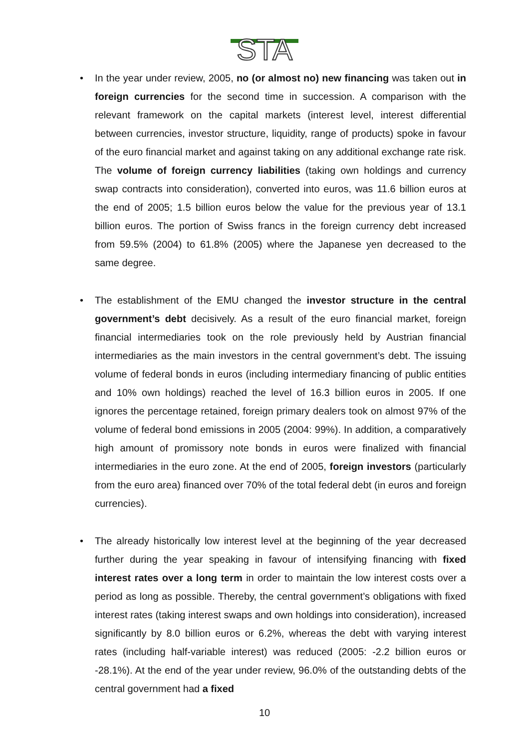STA
• In the year under review, 2005, no (or almost no) new financing was taken out in foreign currencies for the second time in succession. A comparison with the relevant framework on the capital markets (interest level, interest differential between currencies, investor structure, liquidity, range of products) spoke in favour of the euro financial market and against taking on any additional exchange rate risk. The volume of foreign currency liabilities (taking own holdings and currency swap contracts into consideration), converted into euros, was 11.6 billion euros at the end of 2005; 1.5 billion euros below the value for the previous year of 13.1 billion euros. The portion of Swiss francs in the foreign currency debt increased from 59.5% (2004) to 61.8% (2005) where the Japanese yen decreased to the same degree.
• The establishment of the EMU changed the investor structure in the central government’s debt decisively. As a result of the euro financial market, foreign financial intermediaries took on the role previously held by Austrian financial intermediaries as the main investors in the central government’s debt. The issuing volume of federal bonds in euros (including intermediary financing of public entities and 10% own holdings) reached the level of 16.3 billion euros in 2005. If one ignores the percentage retained, foreign primary dealers took on almost 97% of the volume of federal bond emissions in 2005 (2004: 99%). In addition, a comparatively high amount of promissory note bonds in euros were finalized with financial intermediaries in the euro zone. At the end of 2005, foreign investors (particularly from the euro area) financed over 70% of the total federal debt (in euros and foreign currencies).
• The already historically low interest level at the beginning of the year decreased further during the year speaking in favour of intensifying financing with fixed interest rates over a long term in order to maintain the low interest costs over a period as long as possible. Thereby, the central government’s obligations with fixed interest rates (taking interest swaps and own holdings into consideration), increased significantly by 8.0 billion euros or 6.2%, whereas the debt with varying interest rates (including half-variable interest) was reduced (2005: -2.2 billion euros or -28.1%). At the end of the year under review, 96.0% of the outstanding debts of the central government had a fixed
10